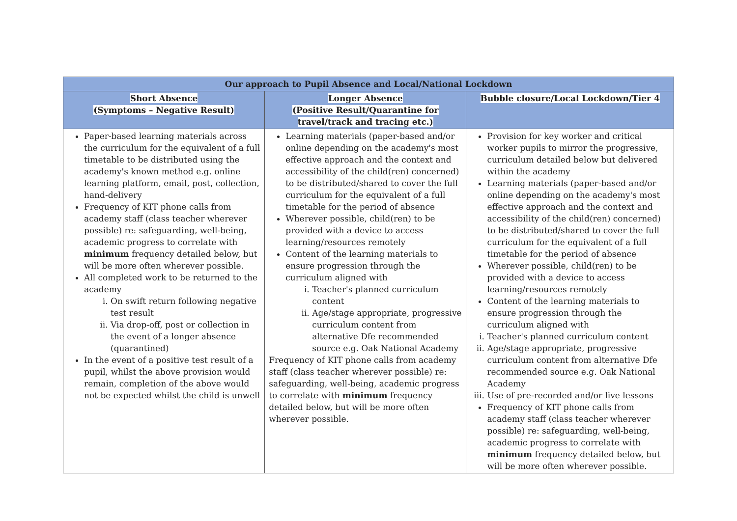| Our approach to Pupil Absence and Local/National Lockdown | | |
| --- | --- | --- |
| Short Absence (Symptoms – Negative Result) | Longer Absence (Positive Result/Quarantine for travel/track and tracing etc.) | Bubble closure/Local Lockdown/Tier 4 |
| Paper-based learning materials across the curriculum for the equivalent of a full timetable to be distributed using the academy's known method e.g. online learning platform, email, post, collection, hand-delivery Frequency of KIT phone calls from academy staff (class teacher wherever possible) re: safeguarding, well-being, academic progress to correlate with minimum frequency detailed below, but will be more often wherever possible. All completed work to be returned to the academy i. On swift return following negative test result ii. Via drop-off, post or collection in the event of a longer absence (quarantined) In the event of a positive test result of a pupil, whilst the above provision would remain, completion of the above would not be expected whilst the child is unwell | Learning materials (paper-based and/or online depending on the academy's most effective approach and the context and accessibility of the child(ren) concerned) to be distributed/shared to cover the full curriculum for the equivalent of a full timetable for the period of absence Wherever possible, child(ren) to be provided with a device to access learning/resources remotely Content of the learning materials to ensure progression through the curriculum aligned with i. Teacher's planned curriculum content ii. Age/stage appropriate, progressive curriculum content from alternative Dfe recommended source e.g. Oak National Academy Frequency of KIT phone calls from academy staff (class teacher wherever possible) re: safeguarding, well-being, academic progress to correlate with minimum frequency detailed below, but will be more often wherever possible. | Provision for key worker and critical worker pupils to mirror the progressive, curriculum detailed below but delivered within the academy Learning materials (paper-based and/or online depending on the academy's most effective approach and the context and accessibility of the child(ren) concerned) to be distributed/shared to cover the full curriculum for the equivalent of a full timetable for the period of absence Wherever possible, child(ren) to be provided with a device to access learning/resources remotely Content of the learning materials to ensure progression through the curriculum aligned with i. Teacher's planned curriculum content ii. Age/stage appropriate, progressive curriculum content from alternative Dfe recommended source e.g. Oak National Academy iii. Use of pre-recorded and/or live lessons Frequency of KIT phone calls from academy staff (class teacher wherever possible) re: safeguarding, well-being, academic progress to correlate with minimum frequency detailed below, but will be more often wherever possible. |